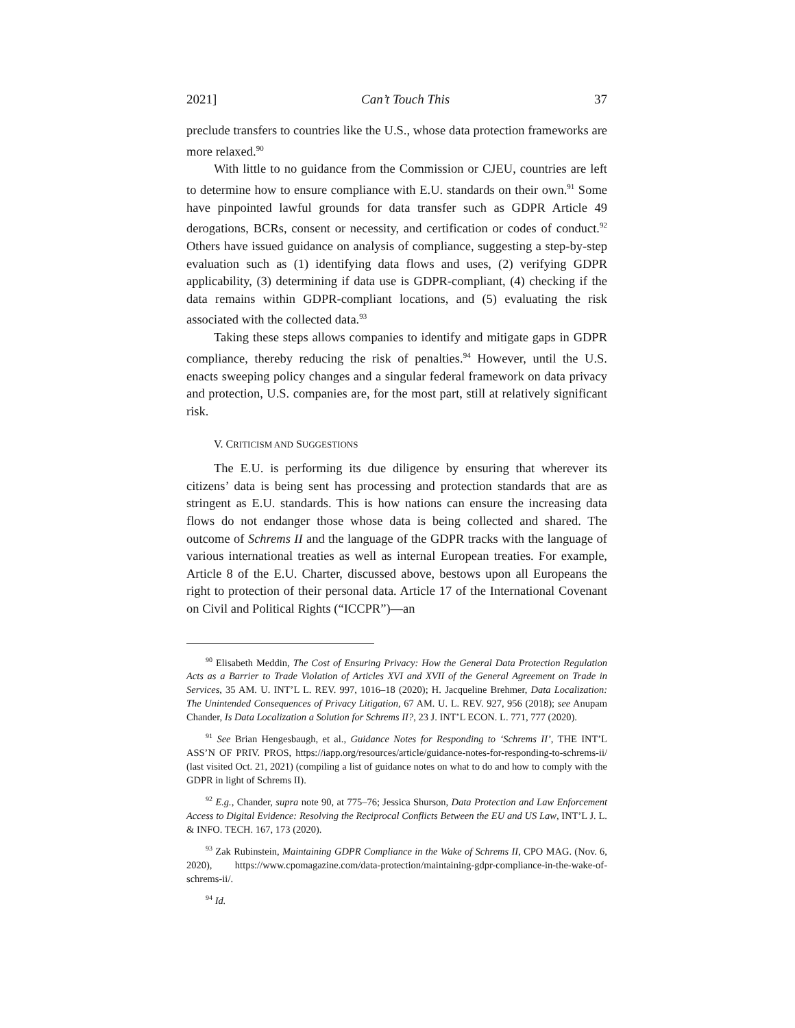2021] Can’t Touch This 37
preclude transfers to countries like the U.S., whose data protection frameworks are more relaxed.<sup>90</sup>
With little to no guidance from the Commission or CJEU, countries are left to determine how to ensure compliance with E.U. standards on their own.<sup>91</sup> Some have pinpointed lawful grounds for data transfer such as GDPR Article 49 derogations, BCRs, consent or necessity, and certification or codes of conduct.<sup>92</sup> Others have issued guidance on analysis of compliance, suggesting a step-by-step evaluation such as (1) identifying data flows and uses, (2) verifying GDPR applicability, (3) determining if data use is GDPR-compliant, (4) checking if the data remains within GDPR-compliant locations, and (5) evaluating the risk associated with the collected data.<sup>93</sup>
Taking these steps allows companies to identify and mitigate gaps in GDPR compliance, thereby reducing the risk of penalties.<sup>94</sup> However, until the U.S. enacts sweeping policy changes and a singular federal framework on data privacy and protection, U.S. companies are, for the most part, still at relatively significant risk.
V. CRITICISM AND SUGGESTIONS
The E.U. is performing its due diligence by ensuring that wherever its citizens’ data is being sent has processing and protection standards that are as stringent as E.U. standards. This is how nations can ensure the increasing data flows do not endanger those whose data is being collected and shared. The outcome of Schrems II and the language of the GDPR tracks with the language of various international treaties as well as internal European treaties. For example, Article 8 of the E.U. Charter, discussed above, bestows upon all Europeans the right to protection of their personal data. Article 17 of the International Covenant on Civil and Political Rights (“ICCPR”)—an
<sup>90</sup> Elisabeth Meddin, The Cost of Ensuring Privacy: How the General Data Protection Regulation Acts as a Barrier to Trade Violation of Articles XVI and XVII of the General Agreement on Trade in Services, 35 AM. U. INT’L L. REV. 997, 1016–18 (2020); H. Jacqueline Brehmer, Data Localization: The Unintended Consequences of Privacy Litigation, 67 AM. U. L. REV. 927, 956 (2018); see Anupam Chander, Is Data Localization a Solution for Schrems II?, 23 J. INT’L ECON. L. 771, 777 (2020).
<sup>91</sup> See Brian Hengesbaugh, et al., Guidance Notes for Responding to ‘Schrems II’, THE INT’L ASS’N OF PRIV. PROS, https://iapp.org/resources/article/guidance-notes-for-responding-to-schrems-ii/ (last visited Oct. 21, 2021) (compiling a list of guidance notes on what to do and how to comply with the GDPR in light of Schrems II).
<sup>92</sup> E.g., Chander, supra note 90, at 775–76; Jessica Shurson, Data Protection and Law Enforcement Access to Digital Evidence: Resolving the Reciprocal Conflicts Between the EU and US Law, INT’L J. L. & INFO. TECH. 167, 173 (2020).
<sup>93</sup> Zak Rubinstein, Maintaining GDPR Compliance in the Wake of Schrems II, CPO MAG. (Nov. 6, 2020), https://www.cpomagazine.com/data-protection/maintaining-gdpr-compliance-in-the-wake-of-schrems-ii/.
<sup>94</sup> Id.